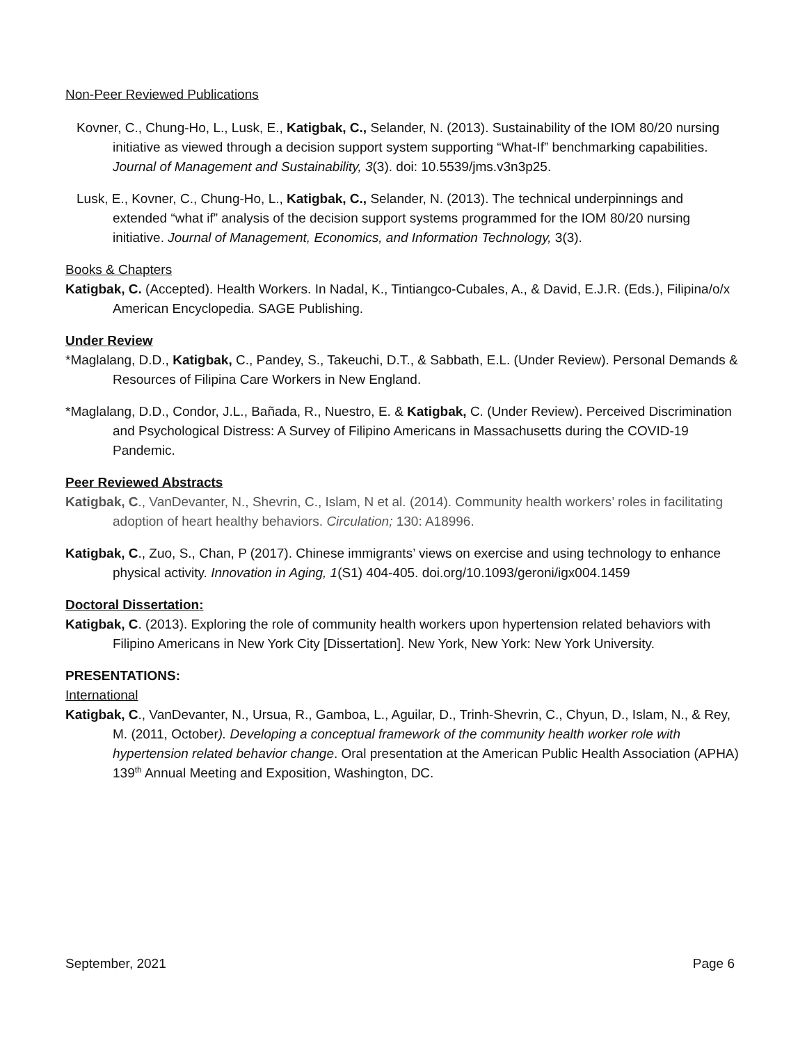Non-Peer Reviewed Publications
Kovner, C., Chung-Ho, L., Lusk, E., Katigbak, C., Selander, N. (2013). Sustainability of the IOM 80/20 nursing initiative as viewed through a decision support system supporting “What-If” benchmarking capabilities. Journal of Management and Sustainability, 3(3). doi: 10.5539/jms.v3n3p25.
Lusk, E., Kovner, C., Chung-Ho, L., Katigbak, C., Selander, N. (2013). The technical underpinnings and extended “what if” analysis of the decision support systems programmed for the IOM 80/20 nursing initiative. Journal of Management, Economics, and Information Technology, 3(3).
Books & Chapters
Katigbak, C. (Accepted). Health Workers. In Nadal, K., Tintiangco-Cubales, A., & David, E.J.R. (Eds.), Filipina/o/x American Encyclopedia. SAGE Publishing.
Under Review
*Maglalang, D.D., Katigbak, C., Pandey, S., Takeuchi, D.T., & Sabbath, E.L. (Under Review). Personal Demands & Resources of Filipina Care Workers in New England.
*Maglalang, D.D., Condor, J.L., Bañada, R., Nuestro, E. & Katigbak, C. (Under Review). Perceived Discrimination and Psychological Distress: A Survey of Filipino Americans in Massachusetts during the COVID-19 Pandemic.
Peer Reviewed Abstracts
Katigbak, C., VanDevanter, N., Shevrin, C., Islam, N et al. (2014). Community health workers’ roles in facilitating adoption of heart healthy behaviors. Circulation; 130: A18996.
Katigbak, C., Zuo, S., Chan, P (2017). Chinese immigrants’ views on exercise and using technology to enhance physical activity. Innovation in Aging, 1(S1) 404-405. doi.org/10.1093/geroni/igx004.1459
Doctoral Dissertation:
Katigbak, C. (2013). Exploring the role of community health workers upon hypertension related behaviors with Filipino Americans in New York City [Dissertation]. New York, New York: New York University.
PRESENTATIONS:
International
Katigbak, C., VanDevanter, N., Ursua, R., Gamboa, L., Aguilar, D., Trinh-Shevrin, C., Chyun, D., Islam, N., & Rey, M. (2011, October). Developing a conceptual framework of the community health worker role with hypertension related behavior change. Oral presentation at the American Public Health Association (APHA) 139<sup>th</sup> Annual Meeting and Exposition, Washington, DC.
September, 2021 Page 6